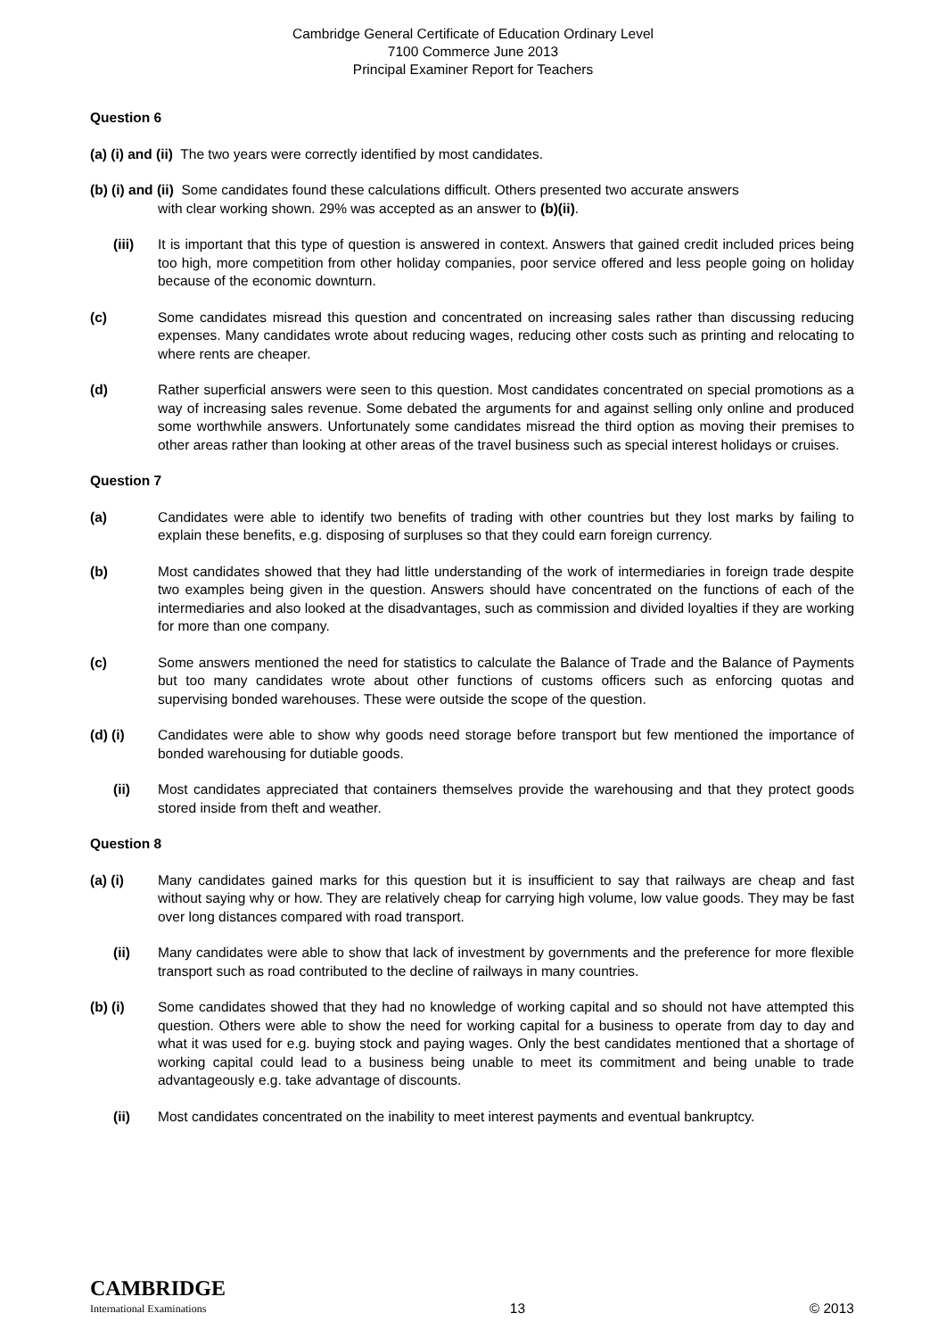Cambridge General Certificate of Education Ordinary Level
7100 Commerce June 2013
Principal Examiner Report for Teachers
Question 6
(a) (i) and (ii) The two years were correctly identified by most candidates.
(b) (i) and (ii) Some candidates found these calculations difficult. Others presented two accurate answers
with clear working shown. 29% was accepted as an answer to (b)(ii).
(iii) It is important that this type of question is answered in context. Answers that gained credit included prices being too high, more competition from other holiday companies, poor service offered and less people going on holiday because of the economic downturn.
(c) Some candidates misread this question and concentrated on increasing sales rather than discussing reducing expenses. Many candidates wrote about reducing wages, reducing other costs such as printing and relocating to where rents are cheaper.
(d) Rather superficial answers were seen to this question. Most candidates concentrated on special promotions as a way of increasing sales revenue. Some debated the arguments for and against selling only online and produced some worthwhile answers. Unfortunately some candidates misread the third option as moving their premises to other areas rather than looking at other areas of the travel business such as special interest holidays or cruises.
Question 7
(a) Candidates were able to identify two benefits of trading with other countries but they lost marks by failing to explain these benefits, e.g. disposing of surpluses so that they could earn foreign currency.
(b) Most candidates showed that they had little understanding of the work of intermediaries in foreign trade despite two examples being given in the question. Answers should have concentrated on the functions of each of the intermediaries and also looked at the disadvantages, such as commission and divided loyalties if they are working for more than one company.
(c) Some answers mentioned the need for statistics to calculate the Balance of Trade and the Balance of Payments but too many candidates wrote about other functions of customs officers such as enforcing quotas and supervising bonded warehouses. These were outside the scope of the question.
(d) (i) Candidates were able to show why goods need storage before transport but few mentioned the importance of bonded warehousing for dutiable goods.
(ii) Most candidates appreciated that containers themselves provide the warehousing and that they protect goods stored inside from theft and weather.
Question 8
(a) (i) Many candidates gained marks for this question but it is insufficient to say that railways are cheap and fast without saying why or how. They are relatively cheap for carrying high volume, low value goods. They may be fast over long distances compared with road transport.
(ii) Many candidates were able to show that lack of investment by governments and the preference for more flexible transport such as road contributed to the decline of railways in many countries.
(b) (i) Some candidates showed that they had no knowledge of working capital and so should not have attempted this question. Others were able to show the need for working capital for a business to operate from day to day and what it was used for e.g. buying stock and paying wages. Only the best candidates mentioned that a shortage of working capital could lead to a business being unable to meet its commitment and being unable to trade advantageously e.g. take advantage of discounts.
(ii) Most candidates concentrated on the inability to meet interest payments and eventual bankruptcy.
CAMBRIDGE
International Examinations
13
© 2013